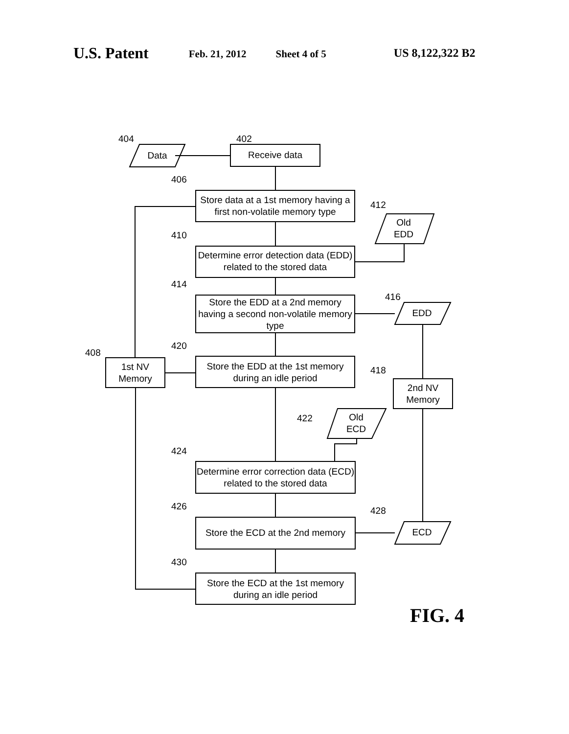U.S. Patent
Feb. 21, 2012 Sheet 4 of 5 US 8,122,322 B2
Data Receive data
Store data at a 1st memory having a first non-volatile memory type
Old
EDD
Determine error detection data (EDD) related to the stored data
Store the EDD at a 2nd memory having a second non-volatile memory type
EDD
Store the EDD at the 1st memory during an idle period
1st NV Memory
2nd NV Memory
Old
ECD
Determine error correction data (ECD) related to the stored data
Store the ECD at the 2nd memory
ECD
Store the ECD at the 1st memory during an idle period
404 402
406
412
410
414
416
420
408
418
422
424
426 428
430
FIG. 4